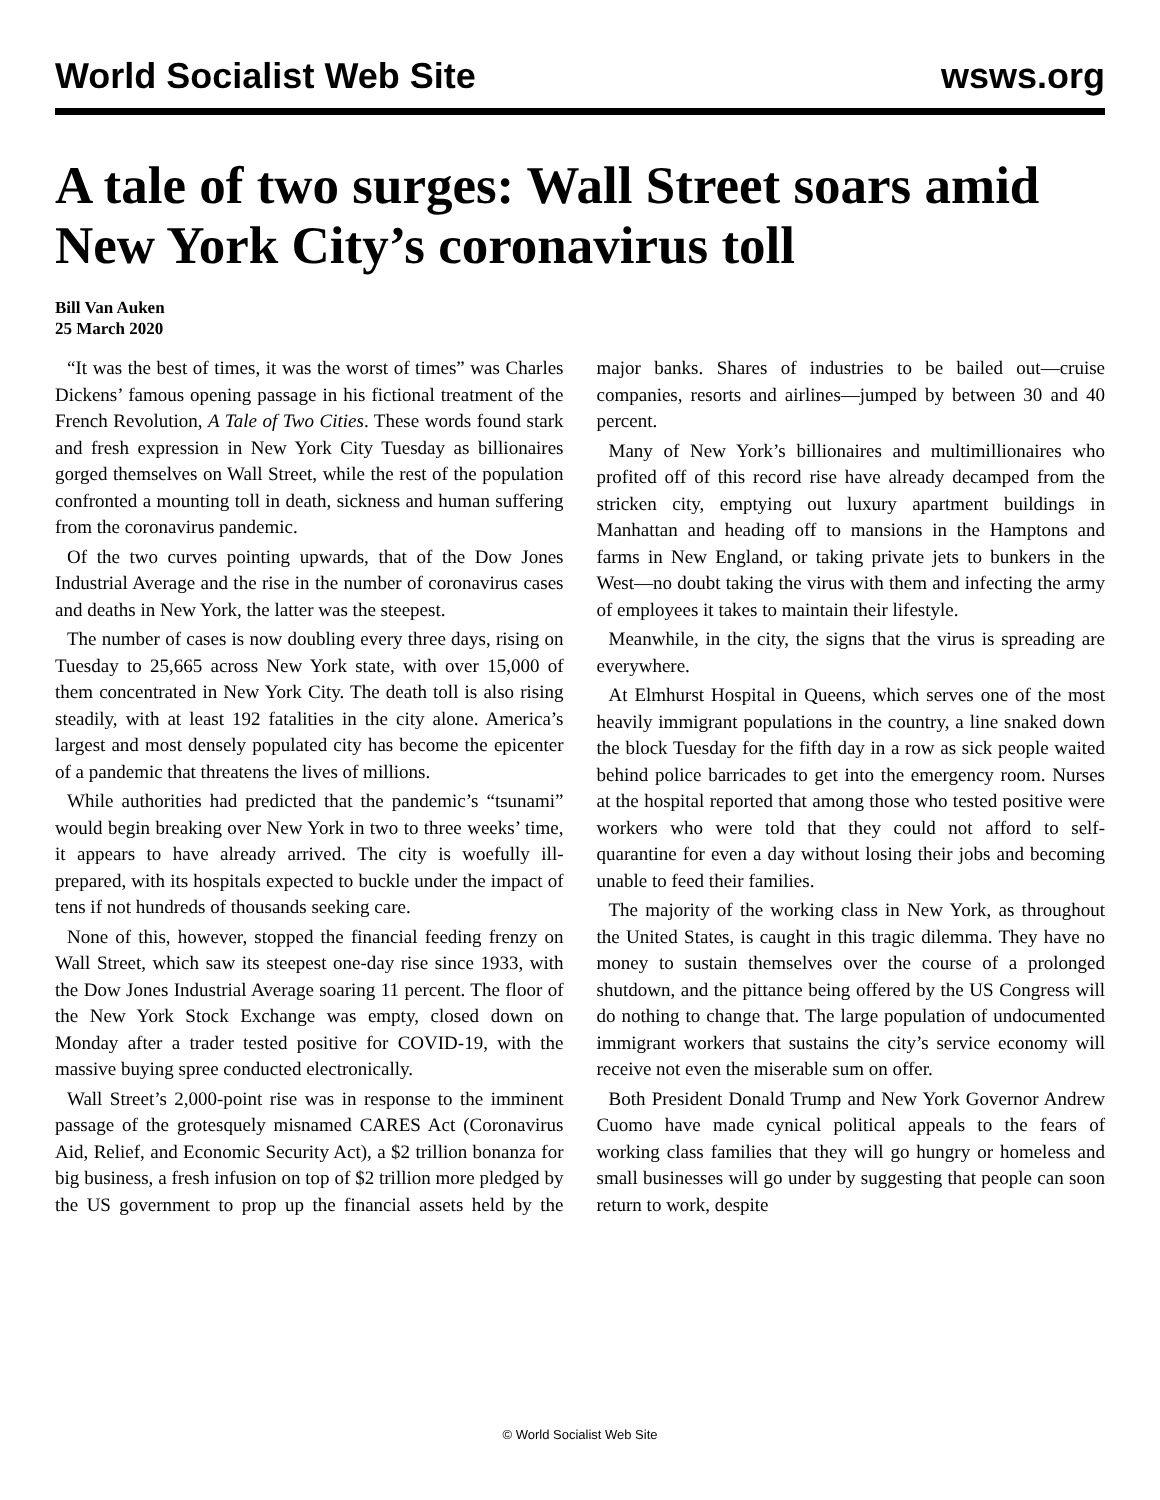World Socialist Web Site wsws.org
A tale of two surges: Wall Street soars amid New York City’s coronavirus toll
Bill Van Auken
25 March 2020
“It was the best of times, it was the worst of times” was Charles Dickens’ famous opening passage in his fictional treatment of the French Revolution, A Tale of Two Cities. These words found stark and fresh expression in New York City Tuesday as billionaires gorged themselves on Wall Street, while the rest of the population confronted a mounting toll in death, sickness and human suffering from the coronavirus pandemic.
Of the two curves pointing upwards, that of the Dow Jones Industrial Average and the rise in the number of coronavirus cases and deaths in New York, the latter was the steepest.
The number of cases is now doubling every three days, rising on Tuesday to 25,665 across New York state, with over 15,000 of them concentrated in New York City. The death toll is also rising steadily, with at least 192 fatalities in the city alone. America’s largest and most densely populated city has become the epicenter of a pandemic that threatens the lives of millions.
While authorities had predicted that the pandemic’s “tsunami” would begin breaking over New York in two to three weeks’ time, it appears to have already arrived. The city is woefully ill-prepared, with its hospitals expected to buckle under the impact of tens if not hundreds of thousands seeking care.
None of this, however, stopped the financial feeding frenzy on Wall Street, which saw its steepest one-day rise since 1933, with the Dow Jones Industrial Average soaring 11 percent. The floor of the New York Stock Exchange was empty, closed down on Monday after a trader tested positive for COVID-19, with the massive buying spree conducted electronically.
Wall Street’s 2,000-point rise was in response to the imminent passage of the grotesquely misnamed CARES Act (Coronavirus Aid, Relief, and Economic Security Act), a $2 trillion bonanza for big business, a fresh infusion on top of $2 trillion more pledged by the US government to prop up the financial assets held by the major banks. Shares of industries to be bailed out—cruise companies, resorts and airlines—jumped by between 30 and 40 percent.
Many of New York’s billionaires and multimillionaires who profited off of this record rise have already decamped from the stricken city, emptying out luxury apartment buildings in Manhattan and heading off to mansions in the Hamptons and farms in New England, or taking private jets to bunkers in the West—no doubt taking the virus with them and infecting the army of employees it takes to maintain their lifestyle.
Meanwhile, in the city, the signs that the virus is spreading are everywhere.
At Elmhurst Hospital in Queens, which serves one of the most heavily immigrant populations in the country, a line snaked down the block Tuesday for the fifth day in a row as sick people waited behind police barricades to get into the emergency room. Nurses at the hospital reported that among those who tested positive were workers who were told that they could not afford to self-quarantine for even a day without losing their jobs and becoming unable to feed their families.
The majority of the working class in New York, as throughout the United States, is caught in this tragic dilemma. They have no money to sustain themselves over the course of a prolonged shutdown, and the pittance being offered by the US Congress will do nothing to change that. The large population of undocumented immigrant workers that sustains the city’s service economy will receive not even the miserable sum on offer.
Both President Donald Trump and New York Governor Andrew Cuomo have made cynical political appeals to the fears of working class families that they will go hungry or homeless and small businesses will go under by suggesting that people can soon return to work, despite
© World Socialist Web Site